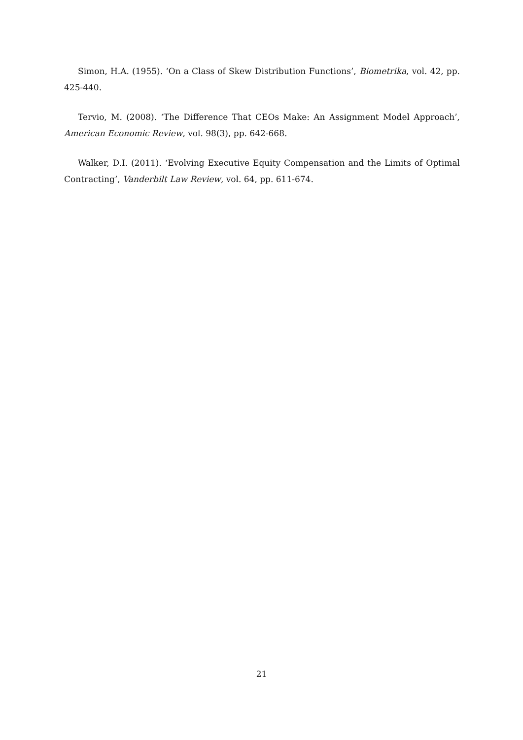Simon, H.A. (1955). ‘On a Class of Skew Distribution Functions’, Biometrika, vol. 42, pp. 425-440.
Tervio, M. (2008). ‘The Difference That CEOs Make: An Assignment Model Approach’, American Economic Review, vol. 98(3), pp. 642-668.
Walker, D.I. (2011). ‘Evolving Executive Equity Compensation and the Limits of Optimal Contracting’, Vanderbilt Law Review, vol. 64, pp. 611-674.
21